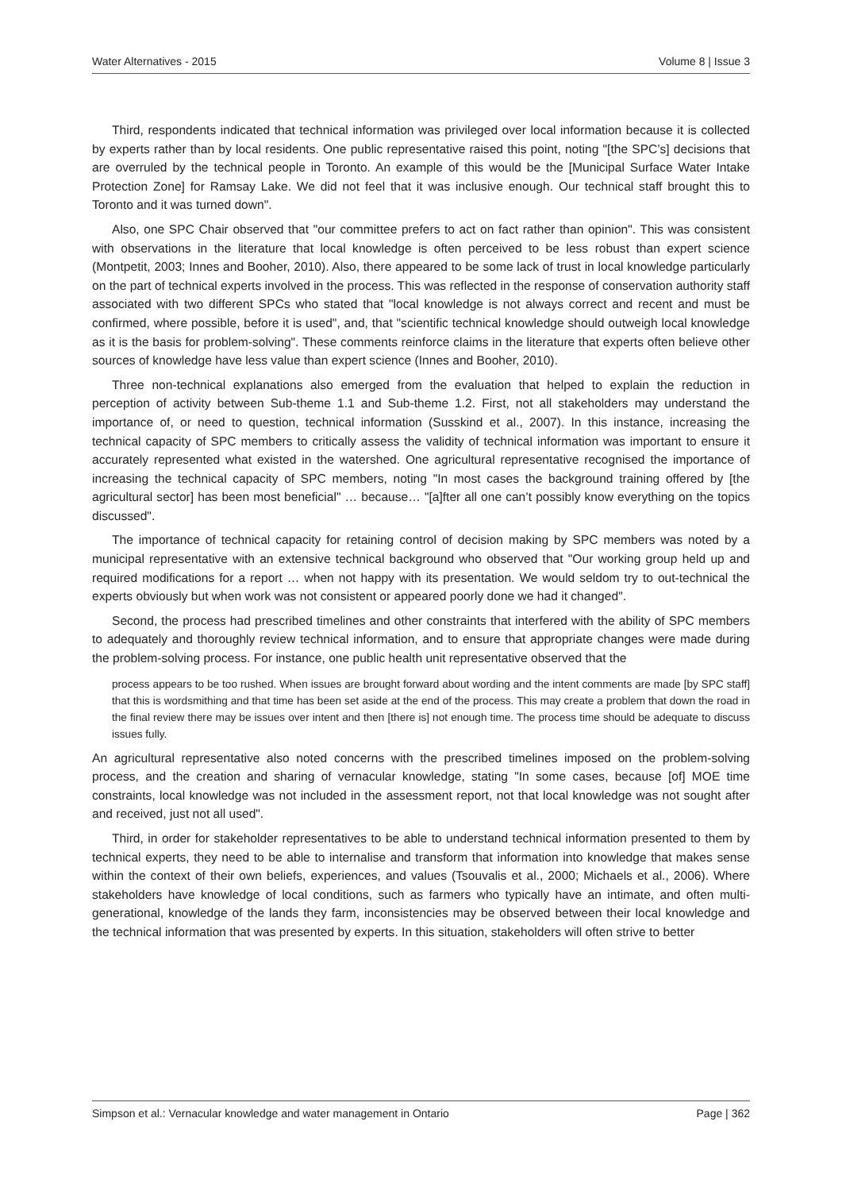Water Alternatives - 2015 Volume 8 | Issue 3
Third, respondents indicated that technical information was privileged over local information because it is collected by experts rather than by local residents. One public representative raised this point, noting "[the SPC’s] decisions that are overruled by the technical people in Toronto. An example of this would be the [Municipal Surface Water Intake Protection Zone] for Ramsay Lake. We did not feel that it was inclusive enough. Our technical staff brought this to Toronto and it was turned down".
Also, one SPC Chair observed that "our committee prefers to act on fact rather than opinion". This was consistent with observations in the literature that local knowledge is often perceived to be less robust than expert science (Montpetit, 2003; Innes and Booher, 2010). Also, there appeared to be some lack of trust in local knowledge particularly on the part of technical experts involved in the process. This was reflected in the response of conservation authority staff associated with two different SPCs who stated that "local knowledge is not always correct and recent and must be confirmed, where possible, before it is used", and, that "scientific technical knowledge should outweigh local knowledge as it is the basis for problem-solving". These comments reinforce claims in the literature that experts often believe other sources of knowledge have less value than expert science (Innes and Booher, 2010).
Three non-technical explanations also emerged from the evaluation that helped to explain the reduction in perception of activity between Sub-theme 1.1 and Sub-theme 1.2. First, not all stakeholders may understand the importance of, or need to question, technical information (Susskind et al., 2007). In this instance, increasing the technical capacity of SPC members to critically assess the validity of technical information was important to ensure it accurately represented what existed in the watershed. One agricultural representative recognised the importance of increasing the technical capacity of SPC members, noting "In most cases the background training offered by [the agricultural sector] has been most beneficial" … because… "[a]fter all one can’t possibly know everything on the topics discussed".
The importance of technical capacity for retaining control of decision making by SPC members was noted by a municipal representative with an extensive technical background who observed that "Our working group held up and required modifications for a report … when not happy with its presentation. We would seldom try to out-technical the experts obviously but when work was not consistent or appeared poorly done we had it changed".
Second, the process had prescribed timelines and other constraints that interfered with the ability of SPC members to adequately and thoroughly review technical information, and to ensure that appropriate changes were made during the problem-solving process. For instance, one public health unit representative observed that the
process appears to be too rushed. When issues are brought forward about wording and the intent comments are made [by SPC staff] that this is wordsmithing and that time has been set aside at the end of the process. This may create a problem that down the road in the final review there may be issues over intent and then [there is] not enough time. The process time should be adequate to discuss issues fully.
An agricultural representative also noted concerns with the prescribed timelines imposed on the problem-solving process, and the creation and sharing of vernacular knowledge, stating "In some cases, because [of] MOE time constraints, local knowledge was not included in the assessment report, not that local knowledge was not sought after and received, just not all used".
Third, in order for stakeholder representatives to be able to understand technical information presented to them by technical experts, they need to be able to internalise and transform that information into knowledge that makes sense within the context of their own beliefs, experiences, and values (Tsouvalis et al., 2000; Michaels et al., 2006). Where stakeholders have knowledge of local conditions, such as farmers who typically have an intimate, and often multi-generational, knowledge of the lands they farm, inconsistencies may be observed between their local knowledge and the technical information that was presented by experts. In this situation, stakeholders will often strive to better
Simpson et al.: Vernacular knowledge and water management in Ontario Page | 362